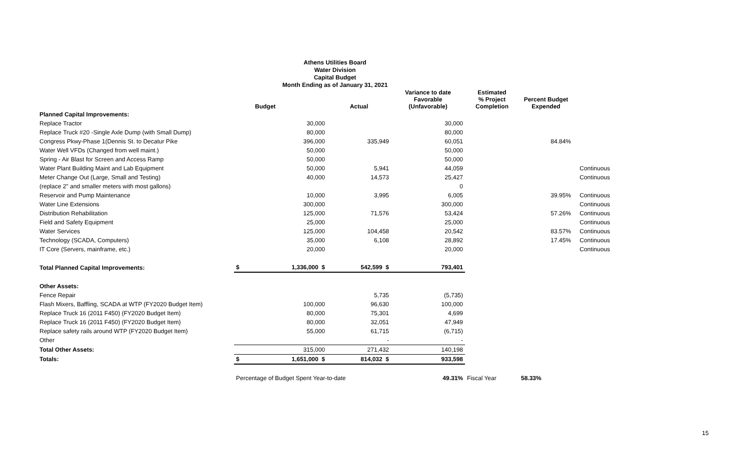Athens Utilities Board
Water Division
Capital Budget
Month Ending as of January 31, 2021
| | | Budget | Actual | Variance to date Favorable (Unfavorable) | Estimated % Project Completion | Percent Budget Expended | |
| --- | --- | --- | --- | --- | --- | --- | --- |
| Planned Capital Improvements: | | | | | | | |
| Replace Tractor | | 30,000 | | 30,000 | | | |
| Replace Truck #20 -Single Axle Dump (with Small Dump) | | 80,000 | | 80,000 | | | |
| Congress Pkwy-Phase 1(Dennis St. to Decatur Pike | | 396,000 | 335,949 | 60,051 | | 84.84% | |
| Water Well VFDs (Changed from well maint.) | | 50,000 | | 50,000 | | | |
| Spring - Air Blast for Screen and Access Ramp | | 50,000 | | 50,000 | | | |
| Water Plant Building Maint and Lab Equipment | | 50,000 | 5,941 | 44,059 | | | Continuous |
| Meter Change Out (Large, Small and Testing) | | 40,000 | 14,573 | 25,427 | | | Continuous |
| (replace 2" and smaller meters with most gallons) | | | | 0 | | | |
| Reservoir and Pump Maintenance | | 10,000 | 3,995 | 6,005 | | 39.95% | Continuous |
| Water Line Extensions | | 300,000 | | 300,000 | | | Continuous |
| Distribution Rehabilitation | | 125,000 | 71,576 | 53,424 | | 57.26% | Continuous |
| Field and Safety Equipment | | 25,000 | | 25,000 | | | Continuous |
| Water Services | | 125,000 | 104,458 | 20,542 | | 83.57% | Continuous |
| Technology (SCADA, Computers) | | 35,000 | 6,108 | 28,892 | | 17.45% | Continuous |
| IT Core (Servers, mainframe, etc.) | | 20,000 | | 20,000 | | | Continuous |
| Total Planned Capital Improvements: | $ | 1,336,000 $ | 542,599 $ | 793,401 | | | |
| Other Assets: | | | | | | | |
| Fence Repair | | | 5,735 | (5,735) | | | |
| Flash Mixers, Baffling, SCADA at WTP (FY2020 Budget Item) | | 100,000 | 96,630 | 100,000 | | | |
| Replace Truck 16 (2011 F450) (FY2020 Budget Item) | | 80,000 | 75,301 | 4,699 | | | |
| Replace Truck 16 (2011 F450) (FY2020 Budget Item) | | 80,000 | 32,051 | 47,949 | | | |
| Replace safety rails around WTP (FY2020 Budget Item) | | 55,000 | 61,715 | (6,715) | | | |
| Other | | | - | - | | | |
| Total Other Assets: | | 315,000 | 271,432 | 140,198 | | | |
| Totals: | $ | 1,651,000 $ | 814,032 $ | 933,598 | | | |
| | Percentage of Budget Spent Year-to-date | | | 49.31% | Fiscal Year | 58.33% | |
15